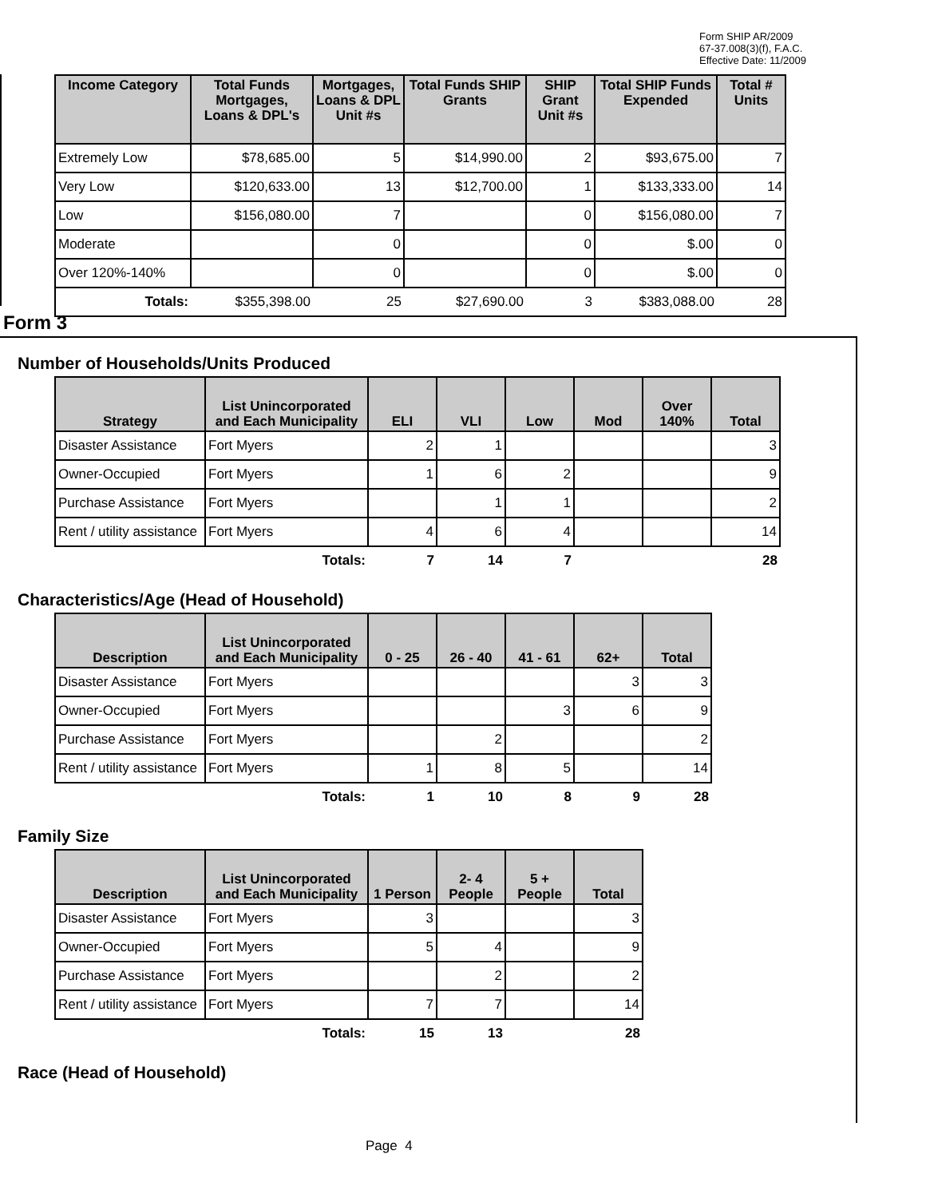Form SHIP AR/2009
67-37.008(3)(f), F.A.C.
Effective Date: 11/2009
| Income Category | Total Funds Mortgages, Loans & DPL's | Mortgages, Loans & DPL Unit #s | Total Funds SHIP Grants | SHIP Grant Unit #s | Total SHIP Funds Expended | Total # Units |
| --- | --- | --- | --- | --- | --- | --- |
| Extremely Low | $78,685.00 | 5 | $14,990.00 | 2 | $93,675.00 | 7 |
| Very Low | $120,633.00 | 13 | $12,700.00 | 1 | $133,333.00 | 14 |
| Low | $156,080.00 | 7 | | 0 | $156,080.00 | 7 |
| Moderate | | 0 | | 0 | $.00 | 0 |
| Over 120%-140% | | 0 | | 0 | $.00 | 0 |
| Totals: | $355,398.00 | 25 | $27,690.00 | 3 | $383,088.00 | 28 |
Form 3
Number of Households/Units Produced
| Strategy | List Unincorporated and Each Municipality | ELI | VLI | Low | Mod | Over 140% | Total |
| --- | --- | --- | --- | --- | --- | --- | --- |
| Disaster Assistance | Fort Myers | 2 | 1 | | | | 3 |
| Owner-Occupied | Fort Myers | 1 | 6 | 2 | | | 9 |
| Purchase Assistance | Fort Myers | | 1 | 1 | | | 2 |
| Rent / utility assistance | Fort Myers | 4 | 6 | 4 | | | 14 |
| | Totals: | 7 | 14 | 7 | | | 28 |
Characteristics/Age (Head of Household)
| Description | List Unincorporated and Each Municipality | 0 - 25 | 26 - 40 | 41 - 61 | 62+ | Total |
| --- | --- | --- | --- | --- | --- | --- |
| Disaster Assistance | Fort Myers | | | | 3 | 3 |
| Owner-Occupied | Fort Myers | | | 3 | 6 | 9 |
| Purchase Assistance | Fort Myers | | 2 | | | 2 |
| Rent / utility assistance | Fort Myers | 1 | 8 | 5 | | 14 |
| | Totals: | 1 | 10 | 8 | 9 | 28 |
Family Size
| Description | List Unincorporated and Each Municipality | 1 Person | 2- 4 People | 5 + People | Total |
| --- | --- | --- | --- | --- | --- |
| Disaster Assistance | Fort Myers | 3 | | | 3 |
| Owner-Occupied | Fort Myers | 5 | 4 | | 9 |
| Purchase Assistance | Fort Myers | | 2 | | 2 |
| Rent / utility assistance | Fort Myers | 7 | 7 | | 14 |
| | Totals: | 15 | 13 | | 28 |
Race (Head of Household)
Page 4